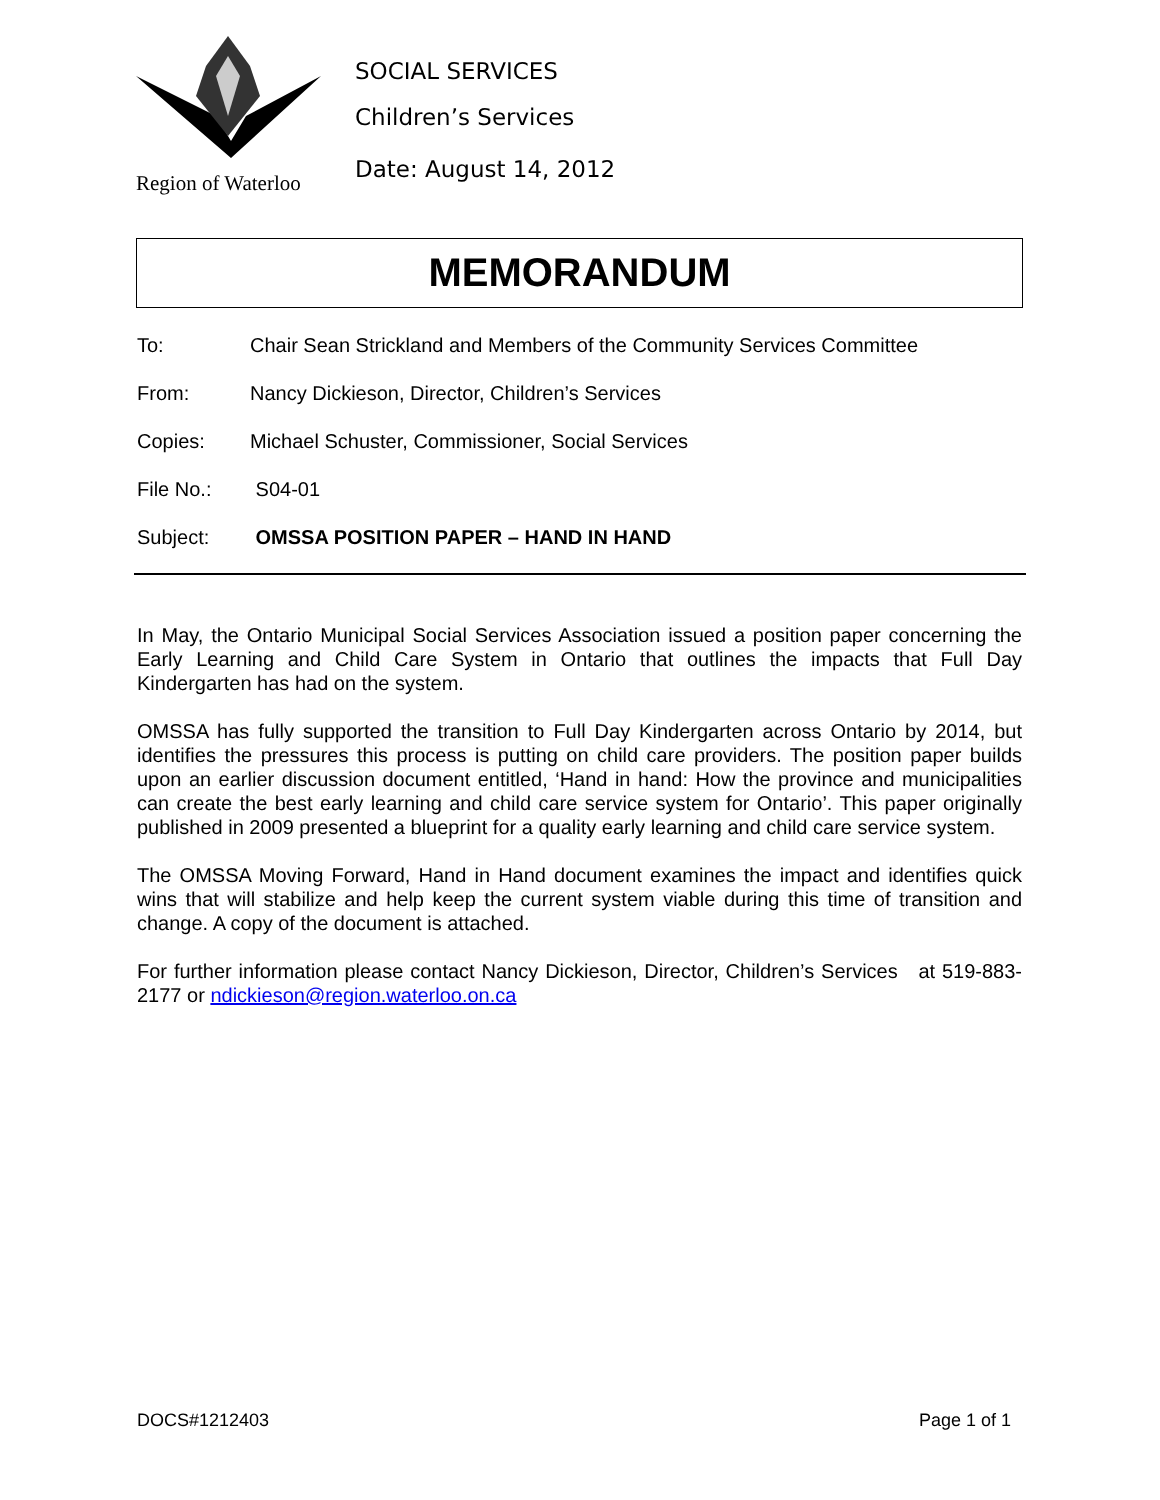Region of Waterloo
SOCIAL SERVICES
Children’s Services
Date: August 14, 2012
MEMORANDUM
To: Chair Sean Strickland and Members of the Community Services Committee
From: Nancy Dickieson, Director, Children’s Services
Copies: Michael Schuster, Commissioner, Social Services
File No.: S04-01
Subject: OMSSA POSITION PAPER – HAND IN HAND
In May, the Ontario Municipal Social Services Association issued a position paper concerning the Early Learning and Child Care System in Ontario that outlines the impacts that Full Day Kindergarten has had on the system.
OMSSA has fully supported the transition to Full Day Kindergarten across Ontario by 2014, but identifies the pressures this process is putting on child care providers. The position paper builds upon an earlier discussion document entitled, ‘Hand in hand: How the province and municipalities can create the best early learning and child care service system for Ontario’. This paper originally published in 2009 presented a blueprint for a quality early learning and child care service system.
The OMSSA Moving Forward, Hand in Hand document examines the impact and identifies quick wins that will stabilize and help keep the current system viable during this time of transition and change. A copy of the document is attached.
For further information please contact Nancy Dickieson, Director, Children’s Services at 519-883-2177 or ndickieson@region.waterloo.on.ca
DOCS#1212403 Page 1 of 1